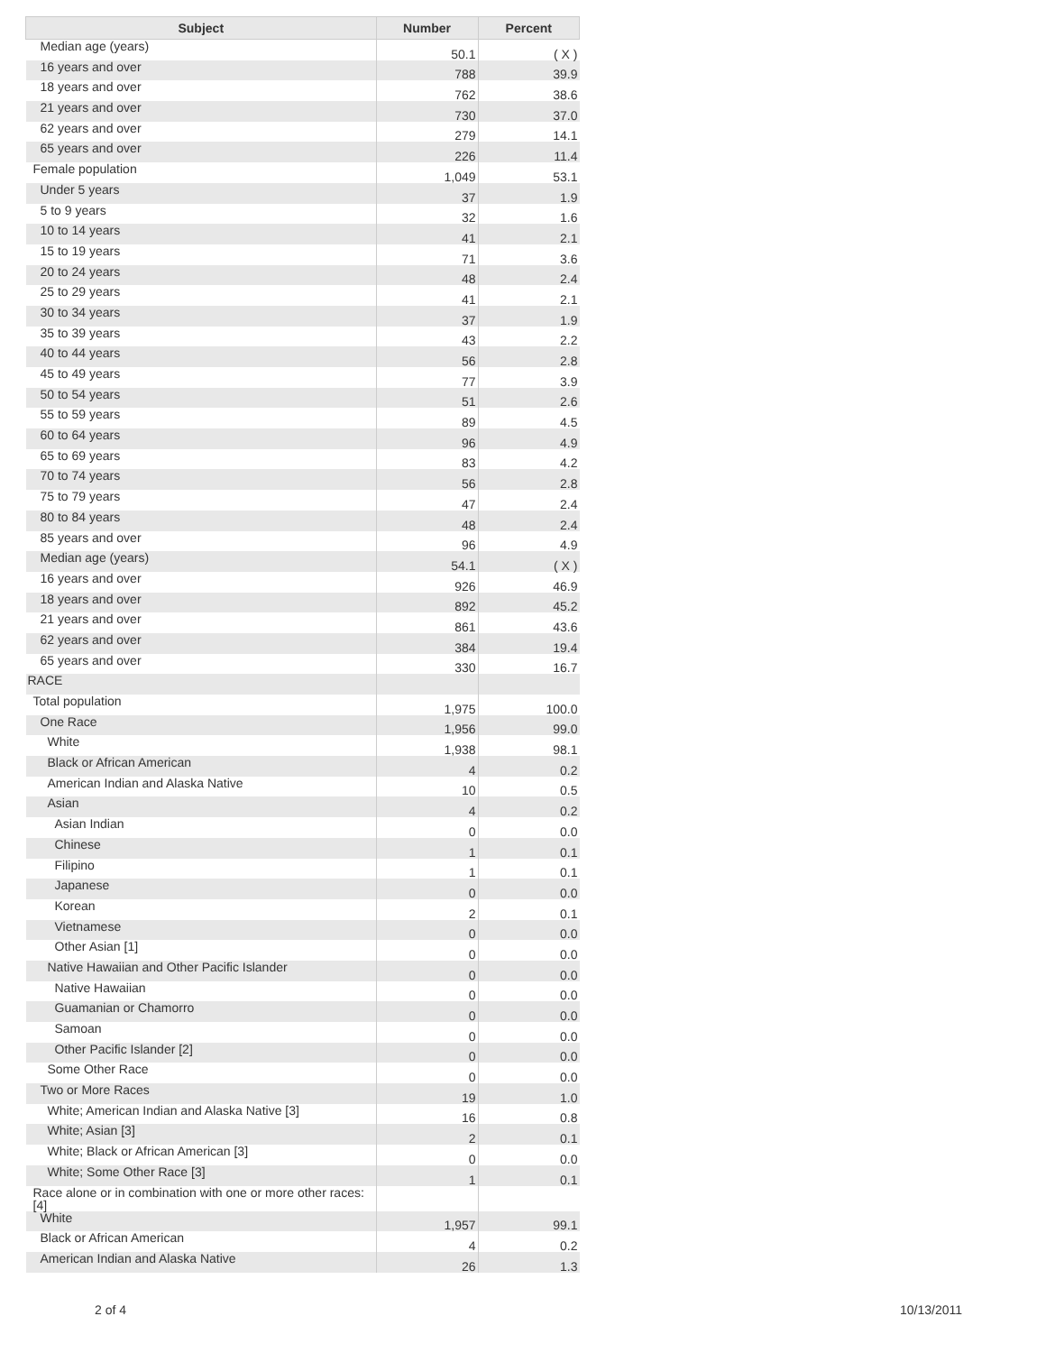| Subject | Number | Percent |
| --- | --- | --- |
| Median age (years) | 50.1 | ( X ) |
| 16 years and over | 788 | 39.9 |
| 18 years and over | 762 | 38.6 |
| 21 years and over | 730 | 37.0 |
| 62 years and over | 279 | 14.1 |
| 65 years and over | 226 | 11.4 |
| Female population | 1,049 | 53.1 |
| Under 5 years | 37 | 1.9 |
| 5 to 9 years | 32 | 1.6 |
| 10 to 14 years | 41 | 2.1 |
| 15 to 19 years | 71 | 3.6 |
| 20 to 24 years | 48 | 2.4 |
| 25 to 29 years | 41 | 2.1 |
| 30 to 34 years | 37 | 1.9 |
| 35 to 39 years | 43 | 2.2 |
| 40 to 44 years | 56 | 2.8 |
| 45 to 49 years | 77 | 3.9 |
| 50 to 54 years | 51 | 2.6 |
| 55 to 59 years | 89 | 4.5 |
| 60 to 64 years | 96 | 4.9 |
| 65 to 69 years | 83 | 4.2 |
| 70 to 74 years | 56 | 2.8 |
| 75 to 79 years | 47 | 2.4 |
| 80 to 84 years | 48 | 2.4 |
| 85 years and over | 96 | 4.9 |
| Median age (years) | 54.1 | ( X ) |
| 16 years and over | 926 | 46.9 |
| 18 years and over | 892 | 45.2 |
| 21 years and over | 861 | 43.6 |
| 62 years and over | 384 | 19.4 |
| 65 years and over | 330 | 16.7 |
| RACE | | |
| Total population | 1,975 | 100.0 |
| One Race | 1,956 | 99.0 |
| White | 1,938 | 98.1 |
| Black or African American | 4 | 0.2 |
| American Indian and Alaska Native | 10 | 0.5 |
| Asian | 4 | 0.2 |
| Asian Indian | 0 | 0.0 |
| Chinese | 1 | 0.1 |
| Filipino | 1 | 0.1 |
| Japanese | 0 | 0.0 |
| Korean | 2 | 0.1 |
| Vietnamese | 0 | 0.0 |
| Other Asian [1] | 0 | 0.0 |
| Native Hawaiian and Other Pacific Islander | 0 | 0.0 |
| Native Hawaiian | 0 | 0.0 |
| Guamanian or Chamorro | 0 | 0.0 |
| Samoan | 0 | 0.0 |
| Other Pacific Islander [2] | 0 | 0.0 |
| Some Other Race | 0 | 0.0 |
| Two or More Races | 19 | 1.0 |
| White; American Indian and Alaska Native [3] | 16 | 0.8 |
| White; Asian [3] | 2 | 0.1 |
| White; Black or African American [3] | 0 | 0.0 |
| White; Some Other Race [3] | 1 | 0.1 |
| Race alone or in combination with one or more other races: [4] | | |
| White | 1,957 | 99.1 |
| Black or African American | 4 | 0.2 |
| American Indian and Alaska Native | 26 | 1.3 |
2 of 4 10/13/2011